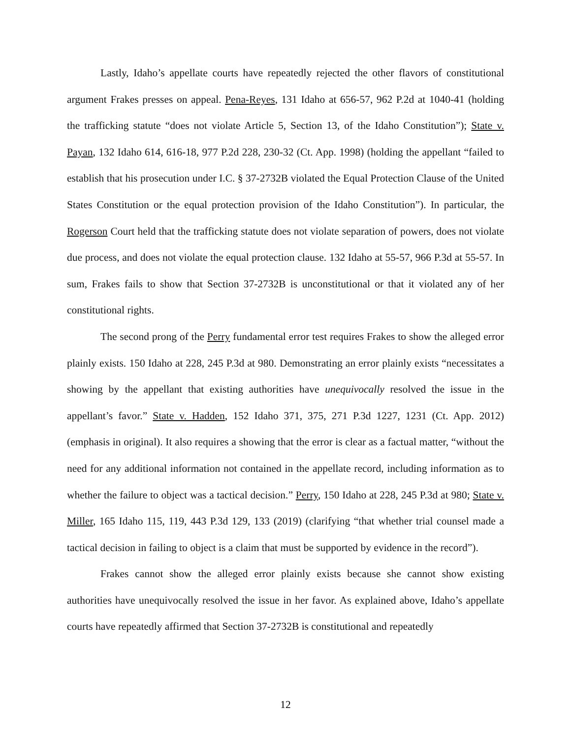Lastly, Idaho’s appellate courts have repeatedly rejected the other flavors of constitutional argument Frakes presses on appeal. Pena-Reyes, 131 Idaho at 656-57, 962 P.2d at 1040-41 (holding the trafficking statute “does not violate Article 5, Section 13, of the Idaho Constitution”); State v. Payan, 132 Idaho 614, 616-18, 977 P.2d 228, 230-32 (Ct. App. 1998) (holding the appellant “failed to establish that his prosecution under I.C. § 37-2732B violated the Equal Protection Clause of the United States Constitution or the equal protection provision of the Idaho Constitution”). In particular, the Rogerson Court held that the trafficking statute does not violate separation of powers, does not violate due process, and does not violate the equal protection clause. 132 Idaho at 55-57, 966 P.3d at 55-57. In sum, Frakes fails to show that Section 37-2732B is unconstitutional or that it violated any of her constitutional rights.
The second prong of the Perry fundamental error test requires Frakes to show the alleged error plainly exists. 150 Idaho at 228, 245 P.3d at 980. Demonstrating an error plainly exists “necessitates a showing by the appellant that existing authorities have unequivocally resolved the issue in the appellant’s favor.” State v. Hadden, 152 Idaho 371, 375, 271 P.3d 1227, 1231 (Ct. App. 2012) (emphasis in original). It also requires a showing that the error is clear as a factual matter, “without the need for any additional information not contained in the appellate record, including information as to whether the failure to object was a tactical decision.” Perry, 150 Idaho at 228, 245 P.3d at 980; State v. Miller, 165 Idaho 115, 119, 443 P.3d 129, 133 (2019) (clarifying “that whether trial counsel made a tactical decision in failing to object is a claim that must be supported by evidence in the record”).
Frakes cannot show the alleged error plainly exists because she cannot show existing authorities have unequivocally resolved the issue in her favor. As explained above, Idaho’s appellate courts have repeatedly affirmed that Section 37-2732B is constitutional and repeatedly
12